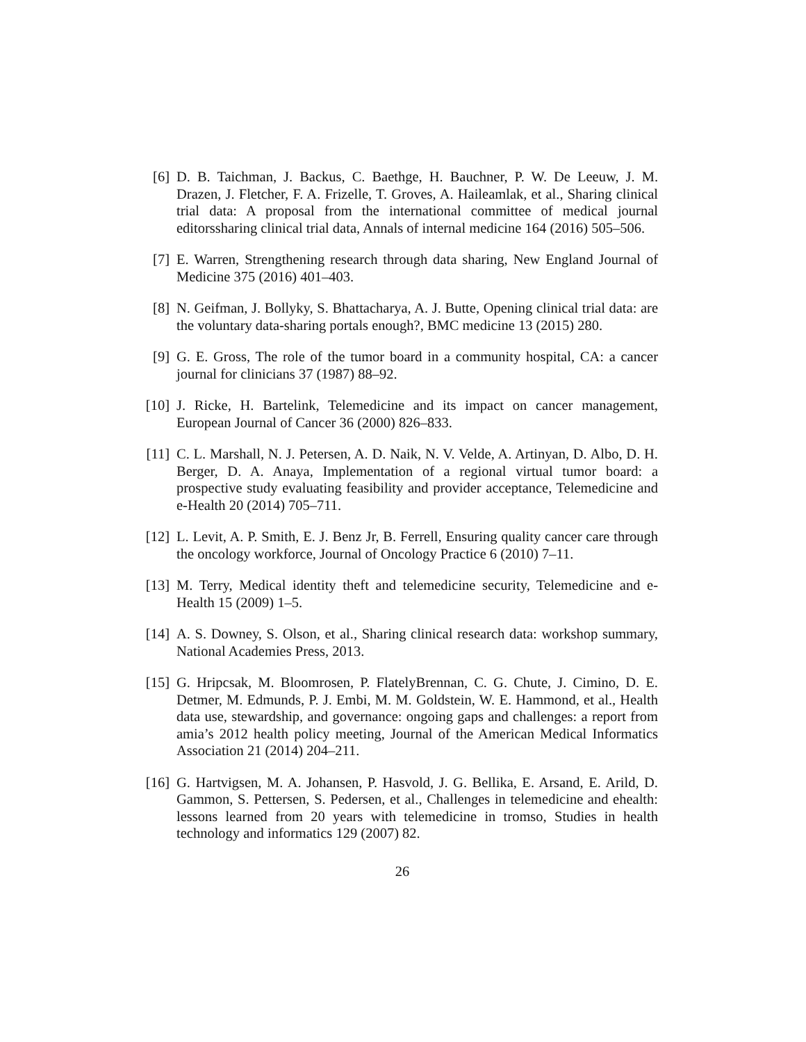[6] D. B. Taichman, J. Backus, C. Baethge, H. Bauchner, P. W. De Leeuw, J. M. Drazen, J. Fletcher, F. A. Frizelle, T. Groves, A. Haileamlak, et al., Sharing clinical trial data: A proposal from the international committee of medical journal editorssharing clinical trial data, Annals of internal medicine 164 (2016) 505–506.
[7] E. Warren, Strengthening research through data sharing, New England Journal of Medicine 375 (2016) 401–403.
[8] N. Geifman, J. Bollyky, S. Bhattacharya, A. J. Butte, Opening clinical trial data: are the voluntary data-sharing portals enough?, BMC medicine 13 (2015) 280.
[9] G. E. Gross, The role of the tumor board in a community hospital, CA: a cancer journal for clinicians 37 (1987) 88–92.
[10]
J. Ricke, H. Bartelink, Telemedicine and its impact on cancer management, European Journal of Cancer 36 (2000) 826–833.
[11]
C. L. Marshall, N. J. Petersen, A. D. Naik, N. V. Velde, A. Artinyan, D. Albo, D. H. Berger, D. A. Anaya, Implementation of a regional virtual tumor board: a prospective study evaluating feasibility and provider acceptance, Telemedicine and e-Health 20 (2014) 705–711.
[12]
L. Levit, A. P. Smith, E. J. Benz Jr, B. Ferrell, Ensuring quality cancer care through the oncology workforce, Journal of Oncology Practice 6 (2010) 7–11.
[13]
M. Terry, Medical identity theft and telemedicine security, Telemedicine and e-Health 15 (2009) 1–5.
[14]
A. S. Downey, S. Olson, et al., Sharing clinical research data: workshop summary, National Academies Press, 2013.
[15]
G. Hripcsak, M. Bloomrosen, P. FlatelyBrennan, C. G. Chute, J. Cimino, D. E. Detmer, M. Edmunds, P. J. Embi, M. M. Goldstein, W. E. Hammond, et al., Health data use, stewardship, and governance: ongoing gaps and challenges: a report from amia’s 2012 health policy meeting, Journal of the American Medical Informatics Association 21 (2014) 204–211.
[16]
G. Hartvigsen, M. A. Johansen, P. Hasvold, J. G. Bellika, E. Arsand, E. Arild, D. Gammon, S. Pettersen, S. Pedersen, et al., Challenges in telemedicine and ehealth: lessons learned from 20 years with telemedicine in tromso, Studies in health technology and informatics 129 (2007) 82.
26